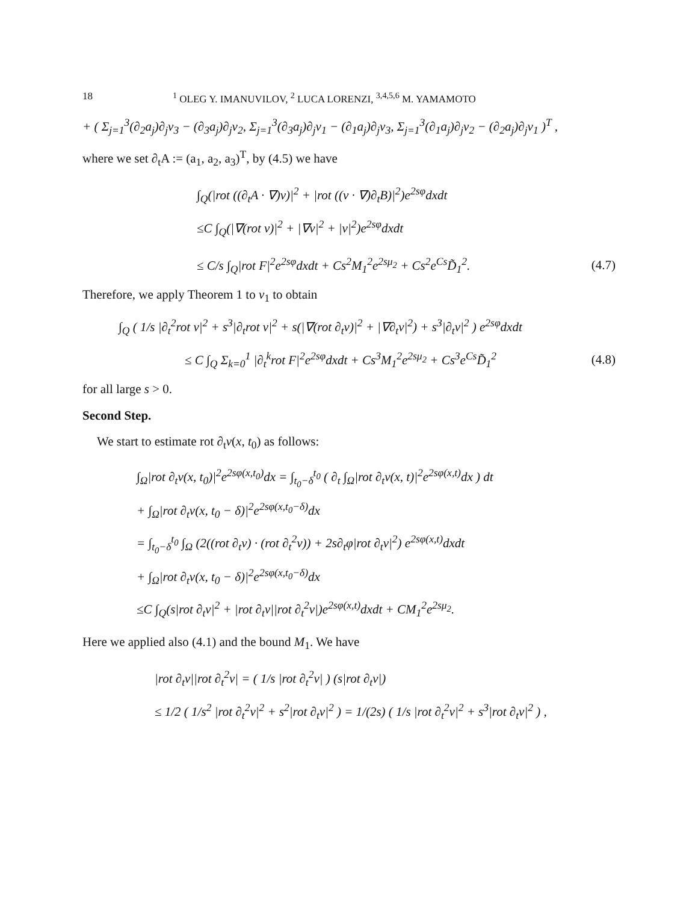18<sup>1</sup> OLEG Y. IMANUVILOV, <sup>2</sup> LUCA LORENZI, <sup>3,4,5,6</sup> M. YAMAMOTO
+ ( Σ<sub>j=1</sub><sup>3</sup>(∂<sub>2</sub>a<sub>j</sub>)∂<sub>j</sub>v<sub>3</sub> − (∂<sub>3</sub>a<sub>j</sub>)∂<sub>j</sub>v<sub>2</sub>, Σ<sub>j=1</sub><sup>3</sup>(∂<sub>3</sub>a<sub>j</sub>)∂<sub>j</sub>v<sub>1</sub> − (∂<sub>1</sub>a<sub>j</sub>)∂<sub>j</sub>v<sub>3</sub>, Σ<sub>j=1</sub><sup>3</sup>(∂<sub>1</sub>a<sub>j</sub>)∂<sub>j</sub>v<sub>2</sub> − (∂<sub>2</sub>a<sub>j</sub>)∂<sub>j</sub>v<sub>1</sub> )<sup>T</sup> ,
where we set ∂<sub>t</sub>A := (a<sub>1</sub>, a<sub>2</sub>, a<sub>3</sub>)<sup>T</sup>, by (4.5) we have
∫<sub>Q</sub>(|rot ((∂<sub>t</sub>A · ∇)v)|<sup>2</sup> + |rot ((v · ∇)∂<sub>t</sub>B)|<sup>2</sup>)e<sup>2sφ</sup>dxdt
≤C ∫<sub>Q</sub>(|∇(rot v)|<sup>2</sup> + |∇v|<sup>2</sup> + |v|<sup>2</sup>)e<sup>2sφ</sup>dxdt
≤ C/s ∫<sub>Q</sub>|rot F|<sup>2</sup>e<sup>2sφ</sup>dxdt + Cs<sup>2</sup>M<sub>1</sub><sup>2</sup>e<sup>2sμ<sub>2</sub></sup> + Cs<sup>2</sup>e<sup>Cs</sup>D̃<sub>1</sub><sup>2</sup>.
(4.7)
Therefore, we apply Theorem 1 to v<sub>1</sub> to obtain
∫<sub>Q</sub> ( 1/s |∂<sub>t</sub><sup>2</sup>rot v|<sup>2</sup> + s<sup>3</sup>|∂<sub>t</sub>rot v|<sup>2</sup> + s(|∇(rot ∂<sub>t</sub>v)|<sup>2</sup> + |∇∂<sub>t</sub>v|<sup>2</sup>) + s<sup>3</sup>|∂<sub>t</sub>v|<sup>2</sup> ) e<sup>2sφ</sup>dxdt
≤ C ∫<sub>Q</sub> Σ<sub>k=0</sub><sup>1</sup> |∂<sub>t</sub><sup>k</sup>rot F|<sup>2</sup>e<sup>2sφ</sup>dxdt + Cs<sup>3</sup>M<sub>1</sub><sup>2</sup>e<sup>2sμ<sub>2</sub></sup> + Cs<sup>3</sup>e<sup>Cs</sup>D̃<sub>1</sub><sup>2</sup>
(4.8)
for all large s > 0.
Second Step.
We start to estimate rot ∂<sub>t</sub>v(x, t<sub>0</sub>) as follows:
∫<sub>Ω</sub>|rot ∂<sub>t</sub>v(x, t<sub>0</sub>)|<sup>2</sup>e<sup>2sφ(x,t<sub>0</sub>)</sup>dx = ∫<sub>t<sub>0</sub>−δ</sub><sup>t<sub>0</sub></sup> ( ∂<sub>t</sub> ∫<sub>Ω</sub>|rot ∂<sub>t</sub>v(x, t)|<sup>2</sup>e<sup>2sφ(x,t)</sup>dx ) dt
+ ∫<sub>Ω</sub>|rot ∂<sub>t</sub>v(x, t<sub>0</sub> − δ)|<sup>2</sup>e<sup>2sφ(x,t<sub>0</sub>−δ)</sup>dx
= ∫<sub>t<sub>0</sub>−δ</sub><sup>t<sub>0</sub></sup> ∫<sub>Ω</sub> (2((rot ∂<sub>t</sub>v) · (rot ∂<sub>t</sub><sup>2</sup>v)) + 2s∂<sub>t</sub>φ|rot ∂<sub>t</sub>v|<sup>2</sup>) e<sup>2sφ(x,t)</sup>dxdt
+ ∫<sub>Ω</sub>|rot ∂<sub>t</sub>v(x, t<sub>0</sub> − δ)|<sup>2</sup>e<sup>2sφ(x,t<sub>0</sub>−δ)</sup>dx
≤C ∫<sub>Q</sub>(s|rot ∂<sub>t</sub>v|<sup>2</sup> + |rot ∂<sub>t</sub>v||rot ∂<sub>t</sub><sup>2</sup>v|)e<sup>2sφ(x,t)</sup>dxdt + CM<sub>1</sub><sup>2</sup>e<sup>2sμ<sub>2</sub></sup>.
Here we applied also (4.1) and the bound M<sub>1</sub>. We have
|rot ∂<sub>t</sub>v||rot ∂<sub>t</sub><sup>2</sup>v| = ( 1/s |rot ∂<sub>t</sub><sup>2</sup>v| ) (s|rot ∂<sub>t</sub>v|)
≤ 1/2 ( 1/s<sup>2</sup> |rot ∂<sub>t</sub><sup>2</sup>v|<sup>2</sup> + s<sup>2</sup>|rot ∂<sub>t</sub>v|<sup>2</sup> ) = 1/(2s) ( 1/s |rot ∂<sub>t</sub><sup>2</sup>v|<sup>2</sup> + s<sup>3</sup>|rot ∂<sub>t</sub>v|<sup>2</sup> ) ,